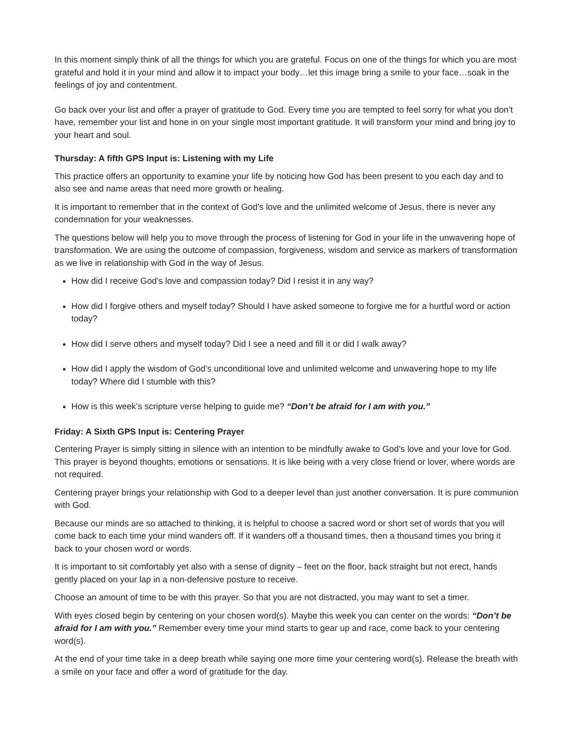In this moment simply think of all the things for which you are grateful. Focus on one of the things for which you are most grateful and hold it in your mind and allow it to impact your body…let this image bring a smile to your face…soak in the feelings of joy and contentment.
Go back over your list and offer a prayer of gratitude to God. Every time you are tempted to feel sorry for what you don’t have, remember your list and hone in on your single most important gratitude. It will transform your mind and bring joy to your heart and soul.
Thursday: A fifth GPS Input is: Listening with my Life
This practice offers an opportunity to examine your life by noticing how God has been present to you each day and to also see and name areas that need more growth or healing.
It is important to remember that in the context of God's love and the unlimited welcome of Jesus, there is never any condemnation for your weaknesses.
The questions below will help you to move through the process of listening for God in your life in the unwavering hope of transformation. We are using the outcome of compassion, forgiveness, wisdom and service as markers of transformation as we live in relationship with God in the way of Jesus.
How did I receive God’s love and compassion today? Did I resist it in any way?
How did I forgive others and myself today? Should I have asked someone to forgive me for a hurtful word or action today?
How did I serve others and myself today? Did I see a need and fill it or did I walk away?
How did I apply the wisdom of God’s unconditional love and unlimited welcome and unwavering hope to my life today? Where did I stumble with this?
How is this week’s scripture verse helping to guide me? “Don’t be afraid for I am with you.”
Friday: A Sixth GPS Input is: Centering Prayer
Centering Prayer is simply sitting in silence with an intention to be mindfully awake to God’s love and your love for God. This prayer is beyond thoughts, emotions or sensations. It is like being with a very close friend or lover, where words are not required.
Centering prayer brings your relationship with God to a deeper level than just another conversation. It is pure communion with God.
Because our minds are so attached to thinking, it is helpful to choose a sacred word or short set of words that you will come back to each time your mind wanders off. If it wanders off a thousand times, then a thousand times you bring it back to your chosen word or words.
It is important to sit comfortably yet also with a sense of dignity – feet on the floor, back straight but not erect, hands gently placed on your lap in a non-defensive posture to receive.
Choose an amount of time to be with this prayer. So that you are not distracted, you may want to set a timer.
With eyes closed begin by centering on your chosen word(s). Maybe this week you can center on the words: “Don’t be afraid for I am with you.” Remember every time your mind starts to gear up and race, come back to your centering word(s).
At the end of your time take in a deep breath while saying one more time your centering word(s). Release the breath with a smile on your face and offer a word of gratitude for the day.